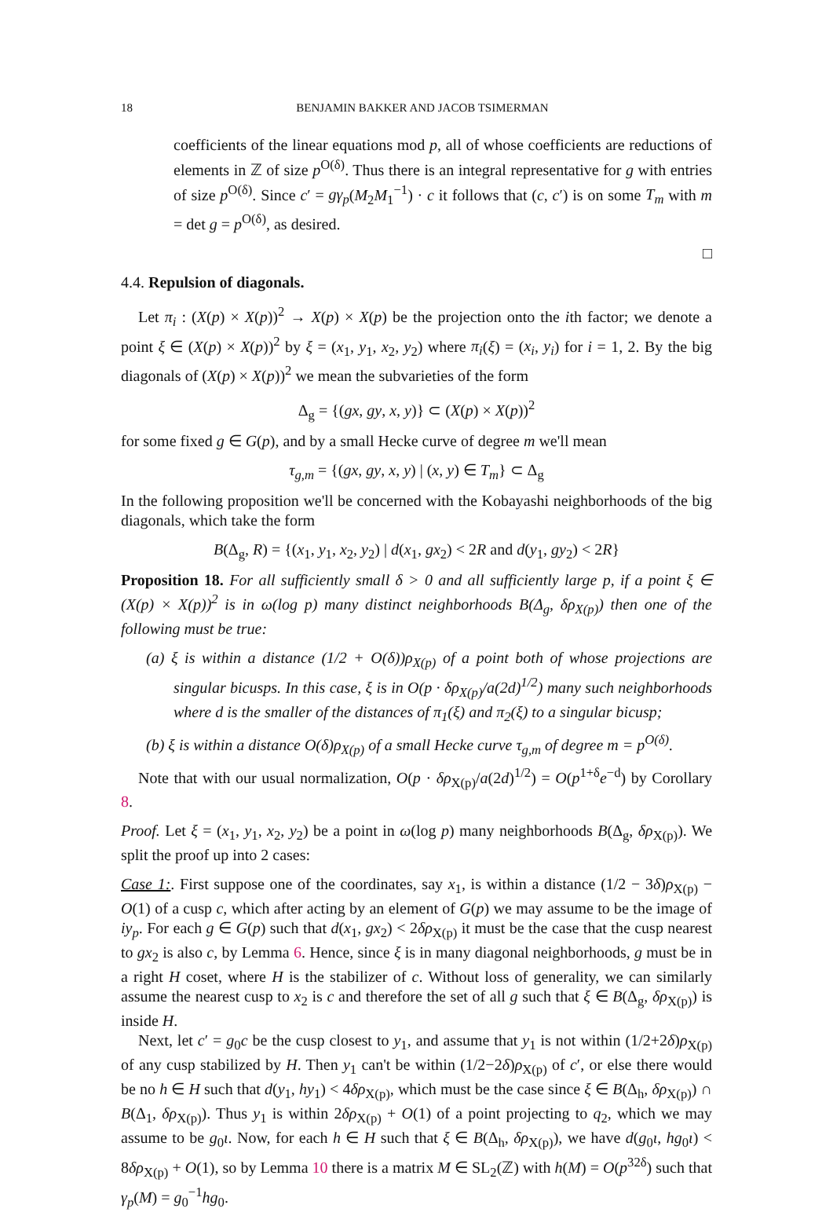18 BENJAMIN BAKKER AND JACOB TSIMERMAN
coefficients of the linear equations mod p, all of whose coefficients are reductions of elements in ℤ of size p<sup>O(δ)</sup>. Thus there is an integral representative for g with entries of size p<sup>O(δ)</sup>. Since c′ = gγ<sub>p</sub>(M<sub>2</sub>M<sub>1</sub><sup>−1</sup>) · c it follows that (c, c′) is on some T<sub>m</sub> with m = det g = p<sup>O(δ)</sup>, as desired.
□
4.4. Repulsion of diagonals.
Let π<sub>i</sub> : (X(p) × X(p))<sup>2</sup> → X(p) × X(p) be the projection onto the ith factor; we denote a point ξ ∈ (X(p) × X(p))<sup>2</sup> by ξ = (x<sub>1</sub>, y<sub>1</sub>, x<sub>2</sub>, y<sub>2</sub>) where π<sub>i</sub>(ξ) = (x<sub>i</sub>, y<sub>i</sub>) for i = 1, 2. By the big diagonals of (X(p) × X(p))<sup>2</sup> we mean the subvarieties of the form
Δ<sub>g</sub> = {(gx, gy, x, y)} ⊂ (X(p) × X(p))<sup>2</sup>
for some fixed g ∈ G(p), and by a small Hecke curve of degree m we'll mean
τ<sub>g,m</sub> = {(gx, gy, x, y) | (x, y) ∈ T<sub>m</sub>} ⊂ Δ<sub>g</sub>
In the following proposition we'll be concerned with the Kobayashi neighborhoods of the big diagonals, which take the form
B(Δ<sub>g</sub>, R) = {(x<sub>1</sub>, y<sub>1</sub>, x<sub>2</sub>, y<sub>2</sub>) | d(x<sub>1</sub>, gx<sub>2</sub>) < 2R and d(y<sub>1</sub>, gy<sub>2</sub>) < 2R}
Proposition 18. For all sufficiently small δ > 0 and all sufficiently large p, if a point ξ ∈ (X(p) × X(p))<sup>2</sup> is in ω(log p) many distinct neighborhoods B(Δ<sub>g</sub>, δρ<sub>X(p)</sub>) then one of the following must be true:
(a) ξ is within a distance (1/2 + O(δ))ρ<sub>X(p)</sub> of a point both of whose projections are singular bicusps. In this case, ξ is in O(p · δρ<sub>X(p)</sub>/a(2d)<sup>1/2</sup>) many such neighborhoods where d is the smaller of the distances of π<sub>1</sub>(ξ) and π<sub>2</sub>(ξ) to a singular bicusp;
(b) ξ is within a distance O(δ)ρ<sub>X(p)</sub> of a small Hecke curve τ<sub>g,m</sub> of degree m = p<sup>O(δ)</sup>.
Note that with our usual normalization, O(p · δρ<sub>X(p)</sub>/a(2d)<sup>1/2</sup>) = O(p<sup>1+δ</sup>e<sup>−d</sup>) by Corollary 8.
Proof. Let ξ = (x<sub>1</sub>, y<sub>1</sub>, x<sub>2</sub>, y<sub>2</sub>) be a point in ω(log p) many neighborhoods B(Δ<sub>g</sub>, δρ<sub>X(p)</sub>). We split the proof up into 2 cases:
Case 1:. First suppose one of the coordinates, say x<sub>1</sub>, is within a distance (1/2 − 3δ)ρ<sub>X(p)</sub> − O(1) of a cusp c, which after acting by an element of G(p) we may assume to be the image of iy<sub>p</sub>. For each g ∈ G(p) such that d(x<sub>1</sub>, gx<sub>2</sub>) < 2δρ<sub>X(p)</sub> it must be the case that the cusp nearest to gx<sub>2</sub> is also c, by Lemma 6. Hence, since ξ is in many diagonal neighborhoods, g must be in a right H coset, where H is the stabilizer of c. Without loss of generality, we can similarly assume the nearest cusp to x<sub>2</sub> is c and therefore the set of all g such that ξ ∈ B(Δ<sub>g</sub>, δρ<sub>X(p)</sub>) is inside H.
Next, let c′ = g<sub>0</sub>c be the cusp closest to y<sub>1</sub>, and assume that y<sub>1</sub> is not within (1/2+2δ)ρ<sub>X(p)</sub> of any cusp stabilized by H. Then y<sub>1</sub> can't be within (1/2−2δ)ρ<sub>X(p)</sub> of c′, or else there would be no h ∈ H such that d(y<sub>1</sub>, hy<sub>1</sub>) < 4δρ<sub>X(p)</sub>, which must be the case since ξ ∈ B(Δ<sub>h</sub>, δρ<sub>X(p)</sub>) ∩ B(Δ<sub>1</sub>, δρ<sub>X(p)</sub>). Thus y<sub>1</sub> is within 2δρ<sub>X(p)</sub> + O(1) of a point projecting to q<sub>2</sub>, which we may assume to be g<sub>0</sub>ι. Now, for each h ∈ H such that ξ ∈ B(Δ<sub>h</sub>, δρ<sub>X(p)</sub>), we have d(g<sub>0</sub>ι, hg<sub>0</sub>ι) < 8δρ<sub>X(p)</sub> + O(1), so by Lemma 10 there is a matrix M ∈ SL<sub>2</sub>(ℤ) with h(M) = O(p<sup>32δ</sup>) such that γ<sub>p</sub>(M) = g<sub>0</sub><sup>−1</sup>hg<sub>0</sub>.